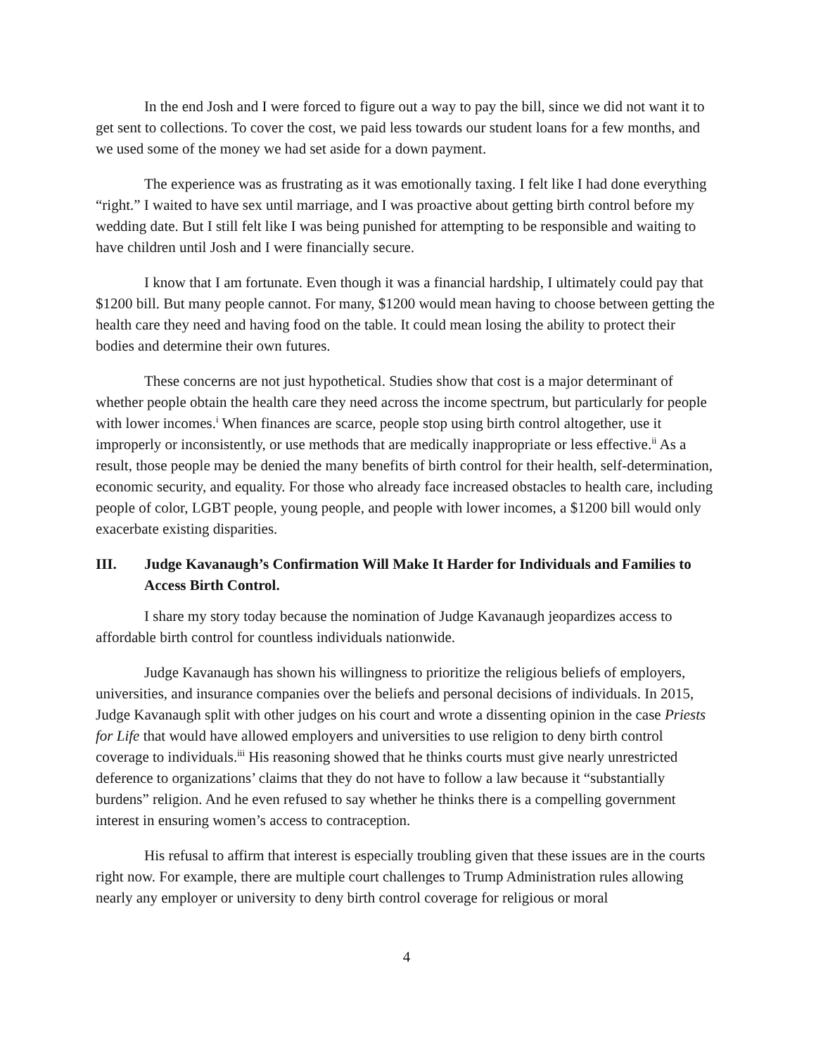In the end Josh and I were forced to figure out a way to pay the bill, since we did not want it to get sent to collections. To cover the cost, we paid less towards our student loans for a few months, and we used some of the money we had set aside for a down payment.
The experience was as frustrating as it was emotionally taxing. I felt like I had done everything “right.” I waited to have sex until marriage, and I was proactive about getting birth control before my wedding date. But I still felt like I was being punished for attempting to be responsible and waiting to have children until Josh and I were financially secure.
I know that I am fortunate. Even though it was a financial hardship, I ultimately could pay that $1200 bill. But many people cannot. For many, $1200 would mean having to choose between getting the health care they need and having food on the table. It could mean losing the ability to protect their bodies and determine their own futures.
These concerns are not just hypothetical. Studies show that cost is a major determinant of whether people obtain the health care they need across the income spectrum, but particularly for people with lower incomes.<sup>i</sup> When finances are scarce, people stop using birth control altogether, use it improperly or inconsistently, or use methods that are medically inappropriate or less effective.<sup>ii</sup> As a result, those people may be denied the many benefits of birth control for their health, self-determination, economic security, and equality. For those who already face increased obstacles to health care, including people of color, LGBT people, young people, and people with lower incomes, a $1200 bill would only exacerbate existing disparities.
III. Judge Kavanaugh’s Confirmation Will Make It Harder for Individuals and Families to Access Birth Control.
I share my story today because the nomination of Judge Kavanaugh jeopardizes access to affordable birth control for countless individuals nationwide.
Judge Kavanaugh has shown his willingness to prioritize the religious beliefs of employers, universities, and insurance companies over the beliefs and personal decisions of individuals. In 2015, Judge Kavanaugh split with other judges on his court and wrote a dissenting opinion in the case Priests for Life that would have allowed employers and universities to use religion to deny birth control coverage to individuals.<sup>iii</sup> His reasoning showed that he thinks courts must give nearly unrestricted deference to organizations’ claims that they do not have to follow a law because it “substantially burdens” religion. And he even refused to say whether he thinks there is a compelling government interest in ensuring women’s access to contraception.
His refusal to affirm that interest is especially troubling given that these issues are in the courts right now. For example, there are multiple court challenges to Trump Administration rules allowing nearly any employer or university to deny birth control coverage for religious or moral
4